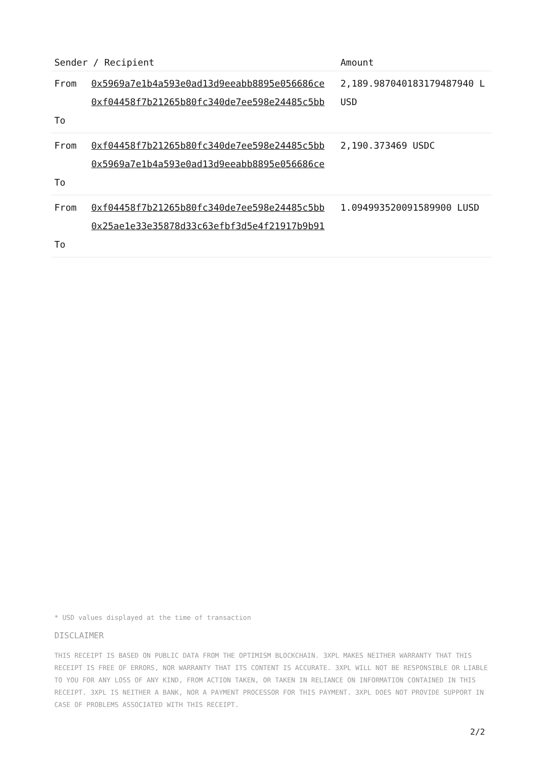| Sender / Recipient | | Amount |
| --- | --- | --- |
| From To | 0x5969a7e1b4a593e0ad13d9eeabb8895e056686ce 0xf04458f7b21265b80fc340de7ee598e24485c5bb | 2,189.987040183179487940 LUSD |
| From To | 0xf04458f7b21265b80fc340de7ee598e24485c5bb 0x5969a7e1b4a593e0ad13d9eeabb8895e056686ce | 2,190.373469 USDC |
| From To | 0xf04458f7b21265b80fc340de7ee598e24485c5bb 0x25ae1e33e35878d33c63efbf3d5e4f21917b9b91 | 1.094993520091589900 LUSD |
* USD values displayed at the time of transaction
DISCLAIMER
THIS RECEIPT IS BASED ON PUBLIC DATA FROM THE OPTIMISM BLOCKCHAIN. 3XPL MAKES NEITHER WARRANTY THAT THIS RECEIPT IS FREE OF ERRORS, NOR WARRANTY THAT ITS CONTENT IS ACCURATE. 3XPL WILL NOT BE RESPONSIBLE OR LIABLE TO YOU FOR ANY LOSS OF ANY KIND, FROM ACTION TAKEN, OR TAKEN IN RELIANCE ON INFORMATION CONTAINED IN THIS RECEIPT. 3XPL IS NEITHER A BANK, NOR A PAYMENT PROCESSOR FOR THIS PAYMENT. 3XPL DOES NOT PROVIDE SUPPORT IN CASE OF PROBLEMS ASSOCIATED WITH THIS RECEIPT.
2/2